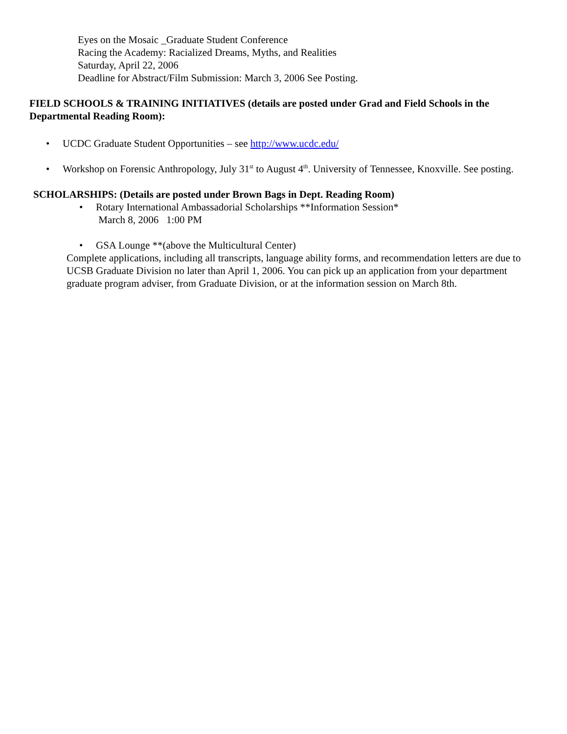Eyes on the Mosaic _Graduate Student Conference
Racing the Academy: Racialized Dreams, Myths, and Realities
Saturday, April 22, 2006
Deadline for Abstract/Film Submission: March 3, 2006 See Posting.
FIELD SCHOOLS & TRAINING INITIATIVES (details are posted under Grad and Field Schools in the Departmental Reading Room):
• UCDC Graduate Student Opportunities – see http://www.ucdc.edu/
• Workshop on Forensic Anthropology, July 31<sup>st</sup> to August 4<sup>th</sup>. University of Tennessee, Knoxville. See posting.
SCHOLARSHIPS: (Details are posted under Brown Bags in Dept. Reading Room)
• Rotary International Ambassadorial Scholarships **Information Session*
March 8, 2006 1:00 PM
• GSA Lounge **(above the Multicultural Center)
Complete applications, including all transcripts, language ability forms, and recommendation letters are due to UCSB Graduate Division no later than April 1, 2006. You can pick up an application from your department graduate program adviser, from Graduate Division, or at the information session on March 8th.